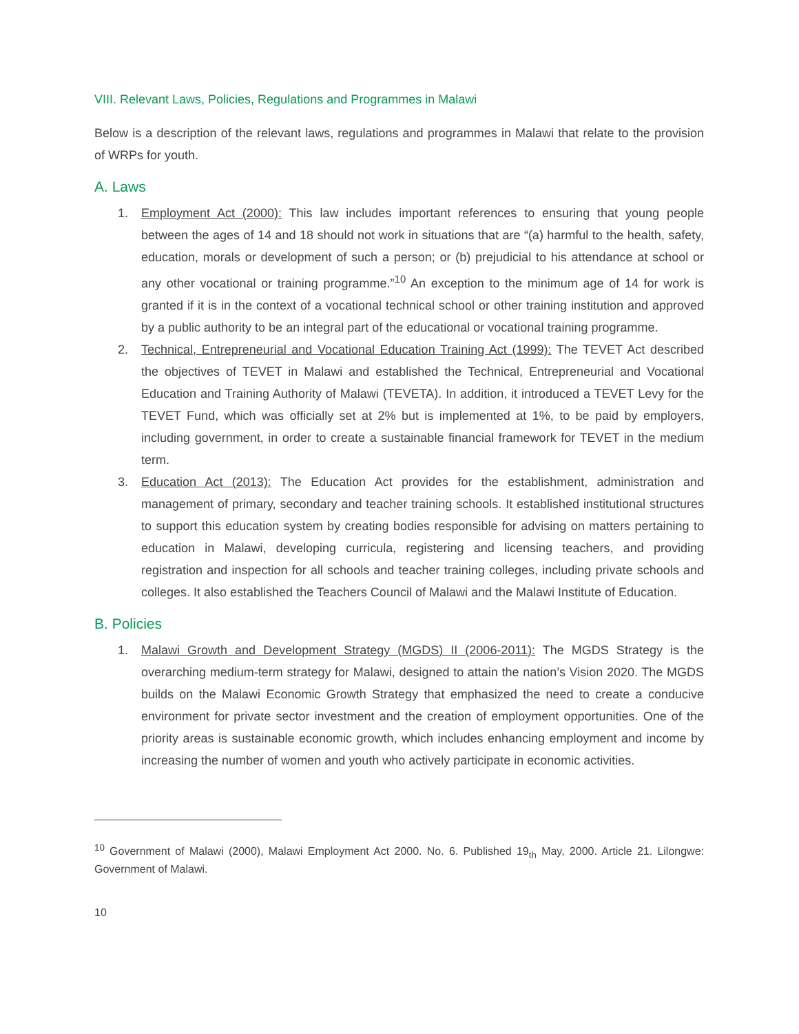VIII. Relevant Laws, Policies, Regulations and Programmes in Malawi
Below is a description of the relevant laws, regulations and programmes in Malawi that relate to the provision of WRPs for youth.
A. Laws
1. Employment Act (2000): This law includes important references to ensuring that young people between the ages of 14 and 18 should not work in situations that are “(a) harmful to the health, safety, education, morals or development of such a person; or (b) prejudicial to his attendance at school or any other vocational or training programme.”<sup>10</sup> An exception to the minimum age of 14 for work is granted if it is in the context of a vocational technical school or other training institution and approved by a public authority to be an integral part of the educational or vocational training programme.
2. Technical, Entrepreneurial and Vocational Education Training Act (1999): The TEVET Act described the objectives of TEVET in Malawi and established the Technical, Entrepreneurial and Vocational Education and Training Authority of Malawi (TEVETA). In addition, it introduced a TEVET Levy for the TEVET Fund, which was officially set at 2% but is implemented at 1%, to be paid by employers, including government, in order to create a sustainable financial framework for TEVET in the medium term.
3. Education Act (2013): The Education Act provides for the establishment, administration and management of primary, secondary and teacher training schools. It established institutional structures to support this education system by creating bodies responsible for advising on matters pertaining to education in Malawi, developing curricula, registering and licensing teachers, and providing registration and inspection for all schools and teacher training colleges, including private schools and colleges. It also established the Teachers Council of Malawi and the Malawi Institute of Education.
B. Policies
1. Malawi Growth and Development Strategy (MGDS) II (2006-2011): The MGDS Strategy is the overarching medium-term strategy for Malawi, designed to attain the nation’s Vision 2020. The MGDS builds on the Malawi Economic Growth Strategy that emphasized the need to create a conducive environment for private sector investment and the creation of employment opportunities. One of the priority areas is sustainable economic growth, which includes enhancing employment and income by increasing the number of women and youth who actively participate in economic activities.
<sup>10</sup> Government of Malawi (2000), Malawi Employment Act 2000. No. 6. Published 19<sub>th</sub> May, 2000. Article 21. Lilongwe: Government of Malawi.
10